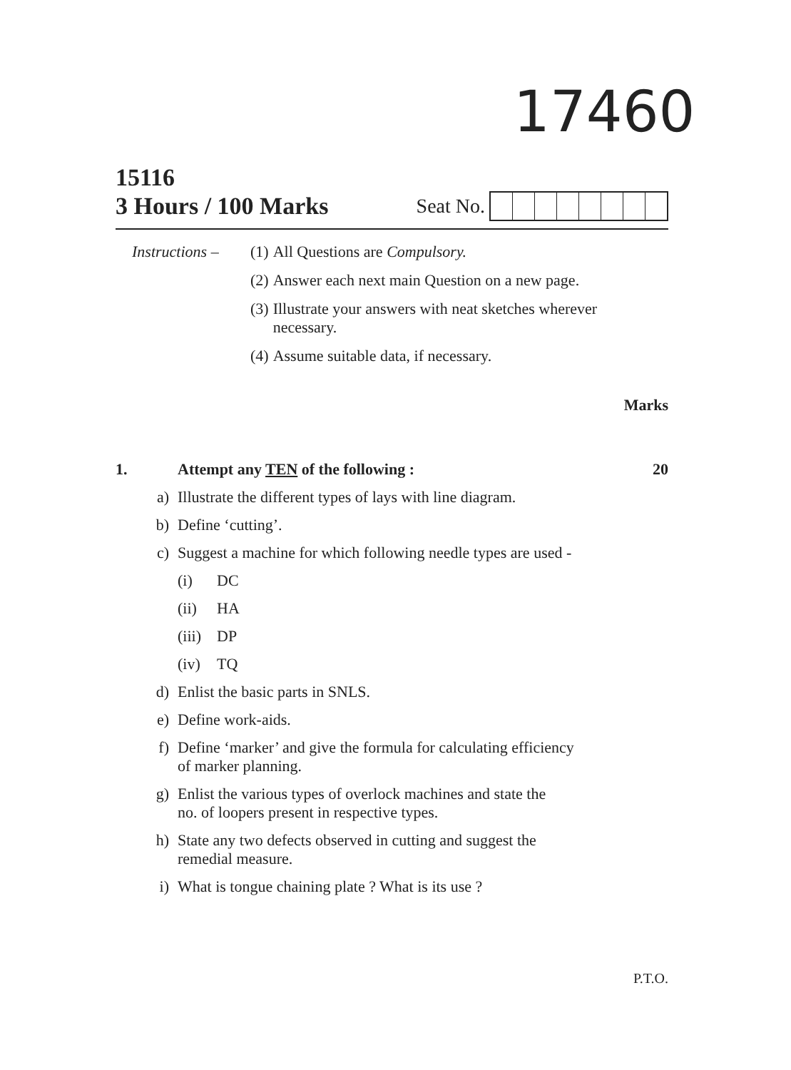17460
15116
3 Hours / 100 Marks Seat No.
| Instructions – | (1) | All Questions are Compulsory. |
| | (2) | Answer each next main Question on a new page. |
| | (3) | Illustrate your answers with neat sketches wherever necessary. |
| | (4) | Assume suitable data, if necessary. |
Marks
| 1. | | Attempt any TEN of the following : | | 20 |
| | a) | Illustrate the different types of lays with line diagram. | | |
| | b) | Define ‘cutting’. | | |
| | c) | Suggest a machine for which following needle types are used - | | |
| | | (i) | DC | |
| | | (ii) | HA | |
| | | (iii) | DP | |
| | | (iv) | TQ | |
| | d) | Enlist the basic parts in SNLS. | | |
| | e) | Define work-aids. | | |
| | f) | Define ‘marker’ and give the formula for calculating efficiency of marker planning. | | |
| | g) | Enlist the various types of overlock machines and state the no. of loopers present in respective types. | | |
| | h) | State any two defects observed in cutting and suggest the remedial measure. | | |
| | i) | What is tongue chaining plate ? What is its use ? | | |
P.T.O.